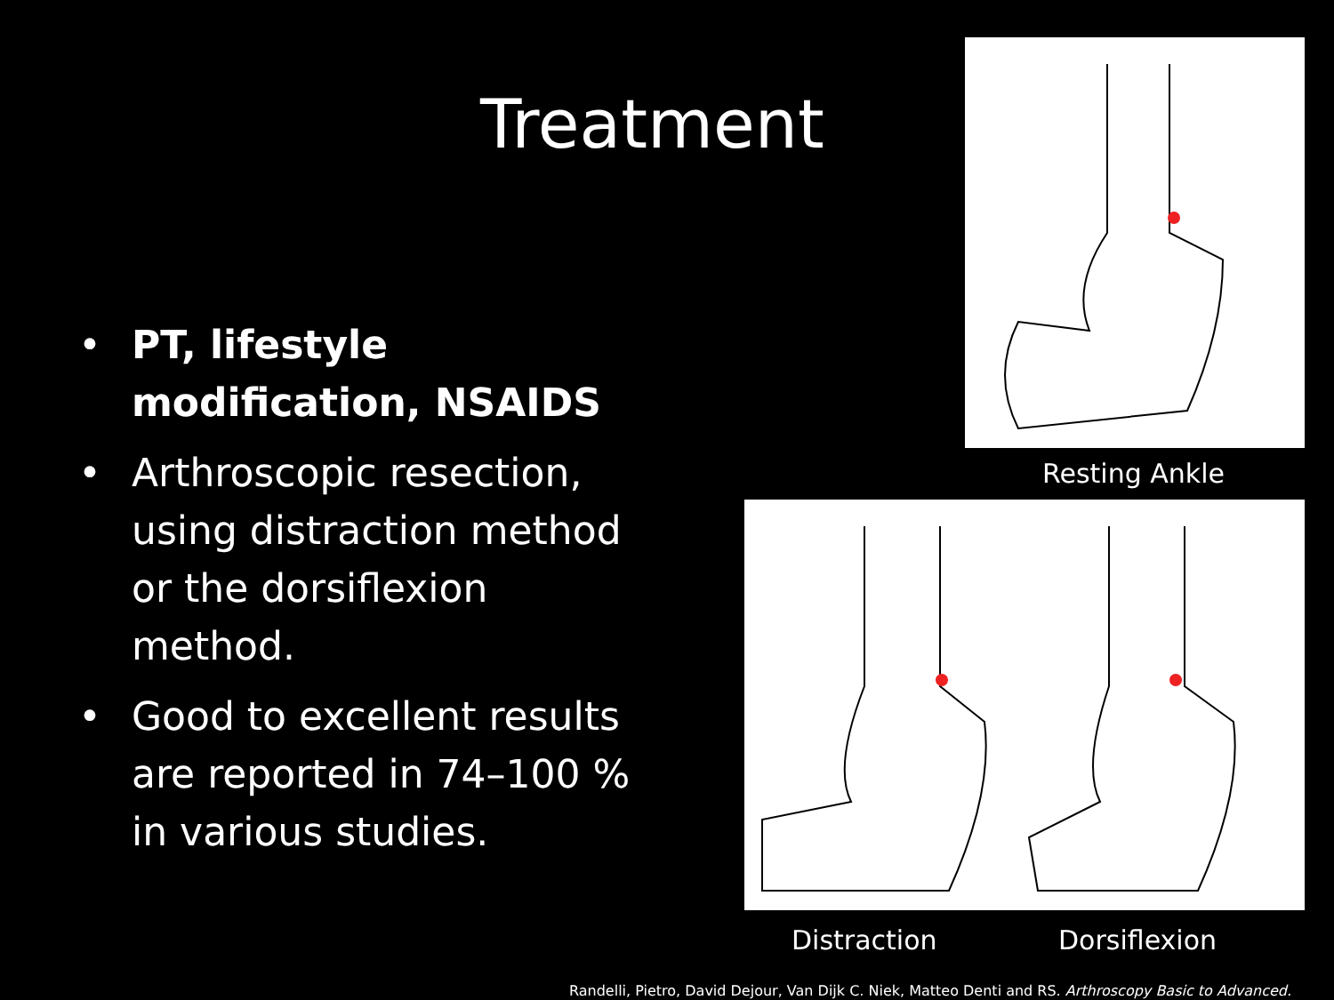Treatment
Resting Ankle
Distraction Dorsiflexion
• PT, lifestyle modification, NSAIDS
• Arthroscopic resection, using distraction method or the dorsiflexion method.
• Good to excellent results are reported in 74–100 % in various studies.
Randelli, Pietro, David Dejour, Van Dijk C. Niek, Matteo Denti and RS. Arthroscopy Basic to Advanced.